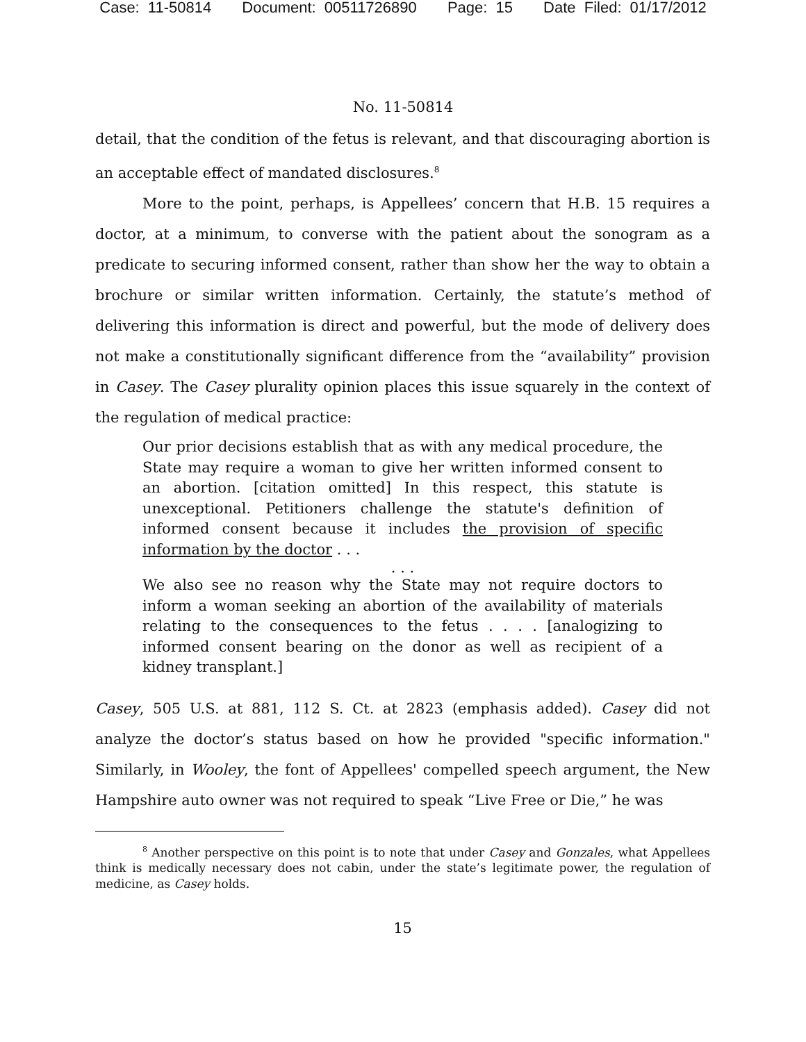Case: 11-50814 Document: 00511726890 Page: 15 Date Filed: 01/17/2012
No. 11-50814
detail, that the condition of the fetus is relevant, and that discouraging abortion is an acceptable effect of mandated disclosures.<sup>8</sup>
More to the point, perhaps, is Appellees’ concern that H.B. 15 requires a doctor, at a minimum, to converse with the patient about the sonogram as a predicate to securing informed consent, rather than show her the way to obtain a brochure or similar written information. Certainly, the statute’s method of delivering this information is direct and powerful, but the mode of delivery does not make a constitutionally significant difference from the “availability” provision in Casey. The Casey plurality opinion places this issue squarely in the context of the regulation of medical practice:
Our prior decisions establish that as with any medical procedure, the State may require a woman to give her written informed consent to an abortion. [citation omitted] In this respect, this statute is unexceptional. Petitioners challenge the statute's definition of informed consent because it includes the provision of specific information by the doctor . . .
. . .
We also see no reason why the State may not require doctors to inform a woman seeking an abortion of the availability of materials relating to the consequences to the fetus . . . . [analogizing to informed consent bearing on the donor as well as recipient of a kidney transplant.]
Casey, 505 U.S. at 881, 112 S. Ct. at 2823 (emphasis added). Casey did not analyze the doctor’s status based on how he provided "specific information." Similarly, in Wooley, the font of Appellees' compelled speech argument, the New Hampshire auto owner was not required to speak “Live Free or Die,” he was
<sup>8</sup> Another perspective on this point is to note that under Casey and Gonzales, what Appellees think is medically necessary does not cabin, under the state’s legitimate power, the regulation of medicine, as Casey holds.
15